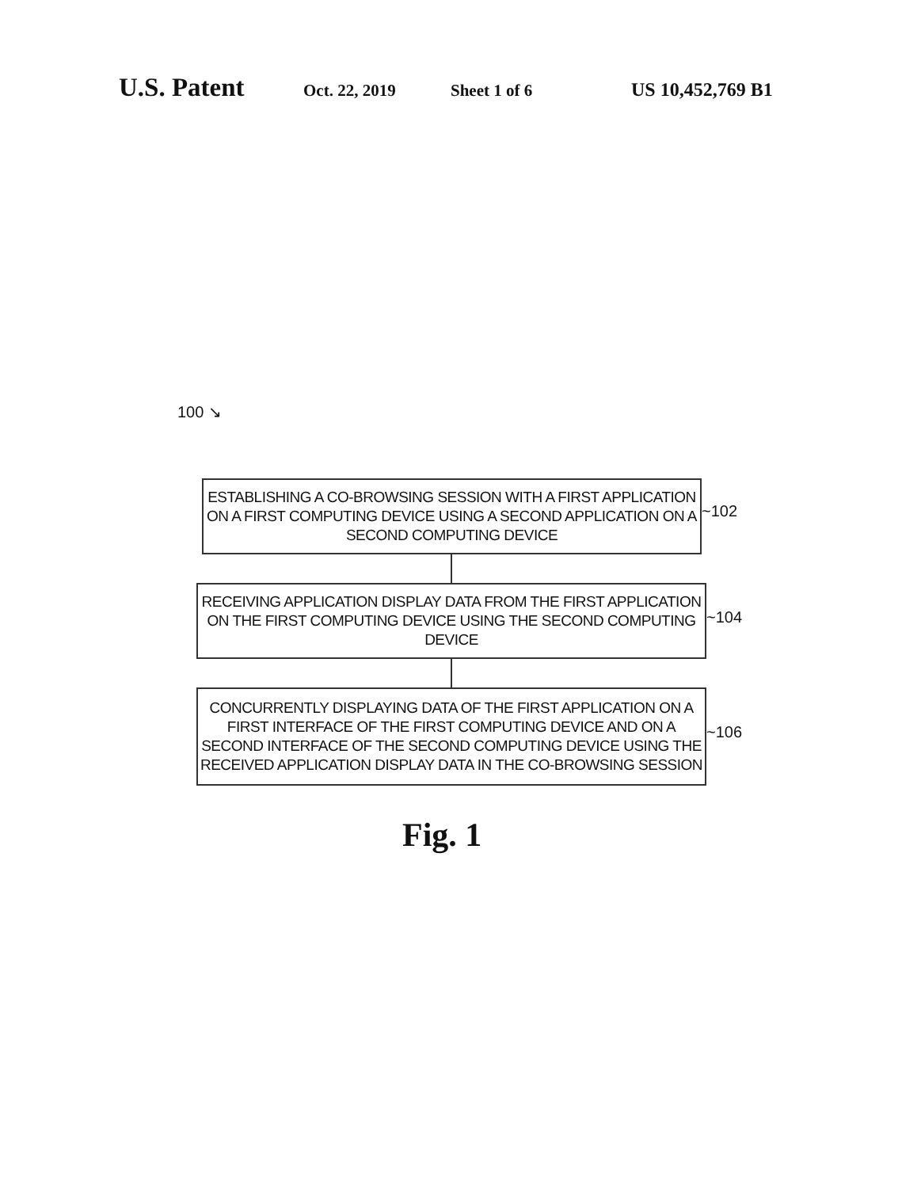U.S. Patent Oct. 22, 2019 Sheet 1 of 6 US 10,452,769 B1
100 ↘
ESTABLISHING A CO-BROWSING SESSION WITH A FIRST APPLICATION ON A FIRST COMPUTING DEVICE USING A SECOND APPLICATION ON A SECOND COMPUTING DEVICE
~102
RECEIVING APPLICATION DISPLAY DATA FROM THE FIRST APPLICATION ON THE FIRST COMPUTING DEVICE USING THE SECOND COMPUTING DEVICE
~104
CONCURRENTLY DISPLAYING DATA OF THE FIRST APPLICATION ON A FIRST INTERFACE OF THE FIRST COMPUTING DEVICE AND ON A SECOND INTERFACE OF THE SECOND COMPUTING DEVICE USING THE RECEIVED APPLICATION DISPLAY DATA IN THE CO-BROWSING SESSION
~106
Fig. 1